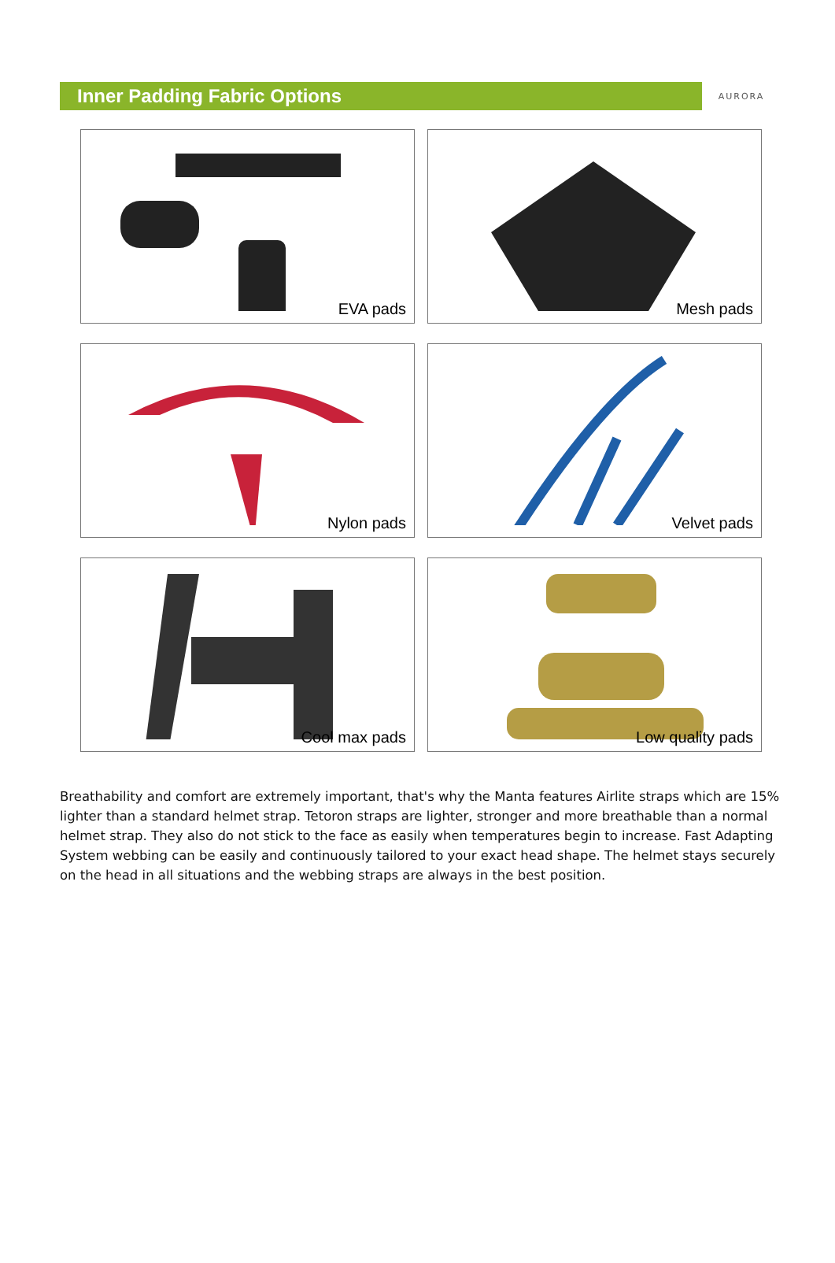Inner Padding Fabric Options
AURORA
EVA pads
Mesh pads
Nylon pads
Velvet pads
Cool max pads
Low quality pads
Breathability and comfort are extremely important, that's why the Manta features Airlite straps which are 15% lighter than a standard helmet strap. Tetoron straps are lighter, stronger and more breathable than a normal helmet strap. They also do not stick to the face as easily when temperatures begin to increase. Fast Adapting System webbing can be easily and continuously tailored to your exact head shape. The helmet stays securely on the head in all situations and the webbing straps are always in the best position.